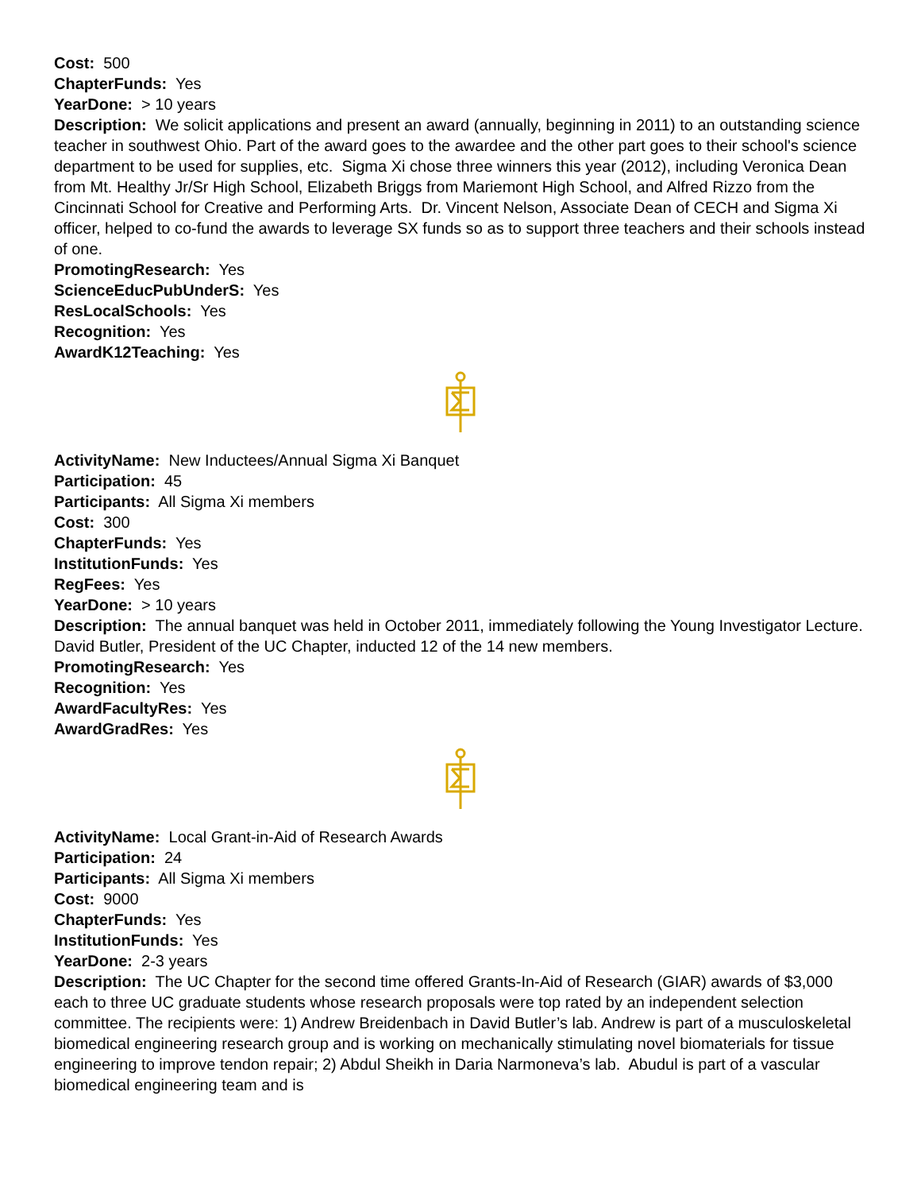Cost: 500
ChapterFunds: Yes
YearDone: > 10 years
Description: We solicit applications and present an award (annually, beginning in 2011) to an outstanding science teacher in southwest Ohio. Part of the award goes to the awardee and the other part goes to their school's science department to be used for supplies, etc. Sigma Xi chose three winners this year (2012), including Veronica Dean from Mt. Healthy Jr/Sr High School, Elizabeth Briggs from Mariemont High School, and Alfred Rizzo from the Cincinnati School for Creative and Performing Arts. Dr. Vincent Nelson, Associate Dean of CECH and Sigma Xi officer, helped to co-fund the awards to leverage SX funds so as to support three teachers and their schools instead of one.
PromotingResearch: Yes
ScienceEducPubUnderS: Yes
ResLocalSchools: Yes
Recognition: Yes
AwardK12Teaching: Yes
ActivityName: New Inductees/Annual Sigma Xi Banquet
Participation: 45
Participants: All Sigma Xi members
Cost: 300
ChapterFunds: Yes
InstitutionFunds: Yes
RegFees: Yes
YearDone: > 10 years
Description: The annual banquet was held in October 2011, immediately following the Young Investigator Lecture. David Butler, President of the UC Chapter, inducted 12 of the 14 new members.
PromotingResearch: Yes
Recognition: Yes
AwardFacultyRes: Yes
AwardGradRes: Yes
ActivityName: Local Grant-in-Aid of Research Awards
Participation: 24
Participants: All Sigma Xi members
Cost: 9000
ChapterFunds: Yes
InstitutionFunds: Yes
YearDone: 2-3 years
Description: The UC Chapter for the second time offered Grants-In-Aid of Research (GIAR) awards of $3,000 each to three UC graduate students whose research proposals were top rated by an independent selection committee. The recipients were: 1) Andrew Breidenbach in David Butler’s lab. Andrew is part of a musculoskeletal biomedical engineering research group and is working on mechanically stimulating novel biomaterials for tissue engineering to improve tendon repair; 2) Abdul Sheikh in Daria Narmoneva’s lab. Abudul is part of a vascular biomedical engineering team and is